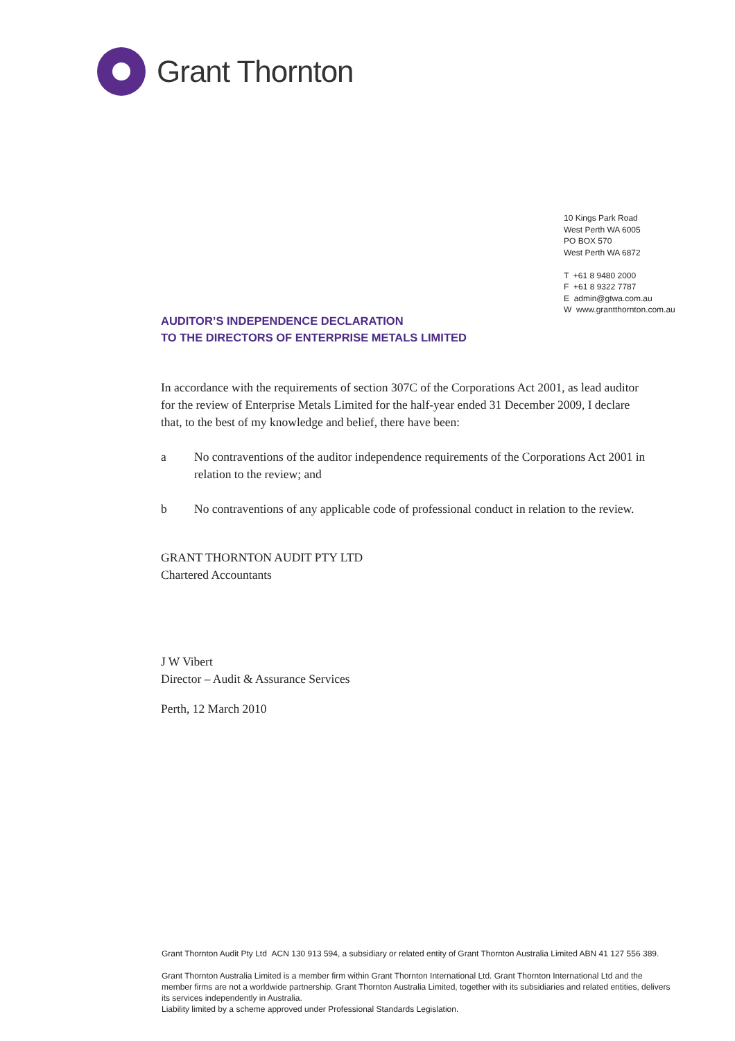Grant Thornton
10 Kings Park Road
West Perth WA 6005
PO BOX 570
West Perth WA 6872
T +61 8 9480 2000
F +61 8 9322 7787
E admin@gtwa.com.au
W www.grantthornton.com.au
AUDITOR’S INDEPENDENCE DECLARATION
TO THE DIRECTORS OF ENTERPRISE METALS LIMITED
In accordance with the requirements of section 307C of the Corporations Act 2001, as lead auditor for the review of Enterprise Metals Limited for the half-year ended 31 December 2009, I declare that, to the best of my knowledge and belief, there have been:
a No contraventions of the auditor independence requirements of the Corporations Act 2001 in relation to the review; and
b No contraventions of any applicable code of professional conduct in relation to the review.
GRANT THORNTON AUDIT PTY LTD
Chartered Accountants
J W Vibert
Director – Audit & Assurance Services
Perth, 12 March 2010
Grant Thornton Audit Pty Ltd ACN 130 913 594, a subsidiary or related entity of Grant Thornton Australia Limited ABN 41 127 556 389.
Grant Thornton Australia Limited is a member firm within Grant Thornton International Ltd. Grant Thornton International Ltd and the member firms are not a worldwide partnership. Grant Thornton Australia Limited, together with its subsidiaries and related entities, delivers its services independently in Australia.
Liability limited by a scheme approved under Professional Standards Legislation.